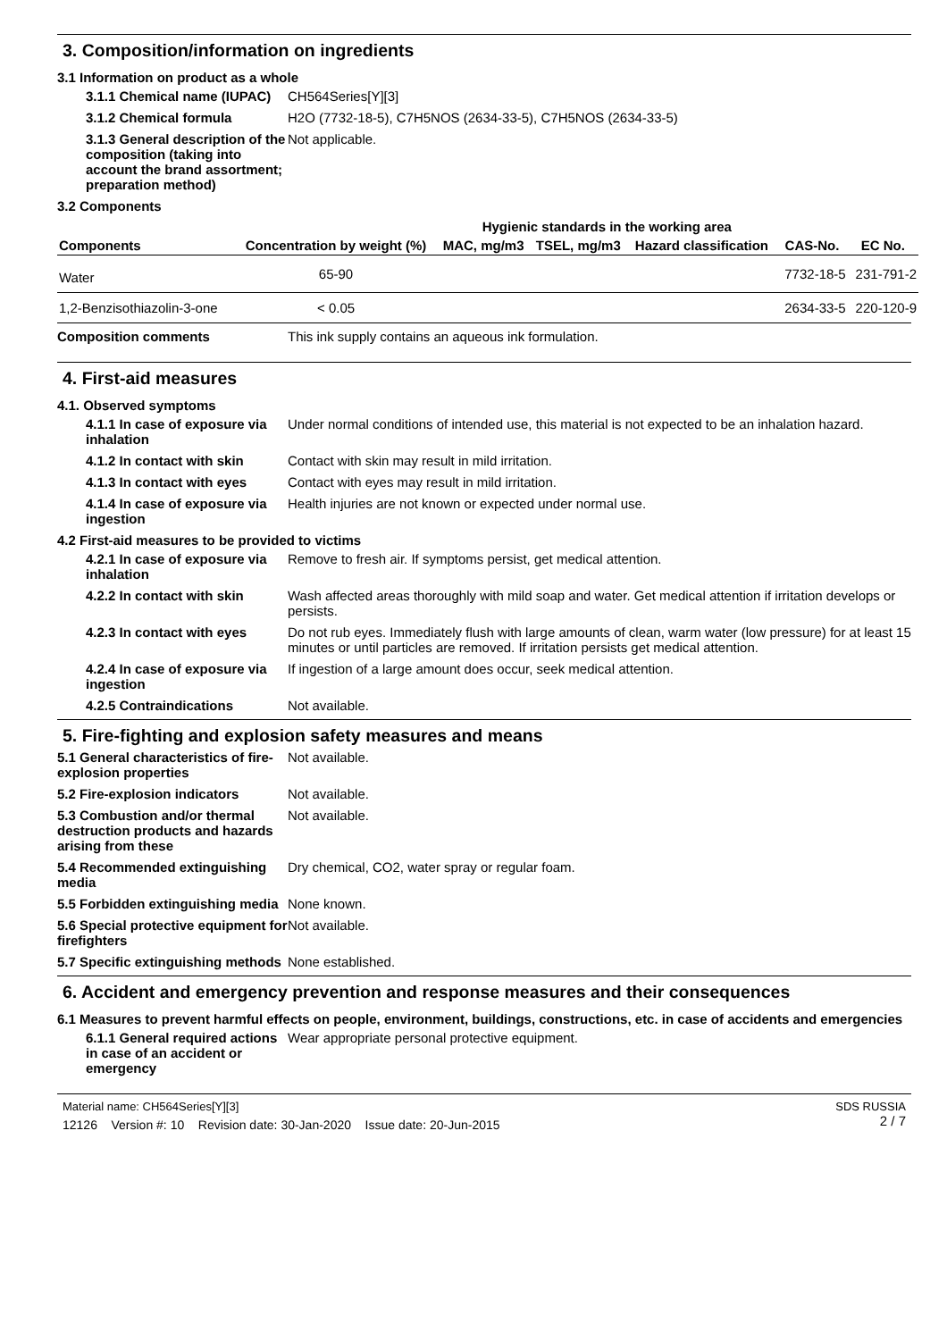3. Composition/information on ingredients
3.1 Information on product as a whole
3.1.1 Chemical name (IUPAC)
CH564Series[Y][3]
3.1.2 Chemical formula H2O (7732-18-5), C7H5NOS (2634-33-5), C7H5NOS (2634-33-5)
3.1.3 General description of the composition (taking into account the brand assortment; preparation method)
Not applicable.
3.2 Components
| Components | Concentration by weight (%) | Hygienic standards in the working area | | | CAS-No. | EC No. |
| --- | --- | --- | --- | --- | --- | --- |
| | | MAC, mg/m3 | TSEL, mg/m3 | Hazard classification | | |
| Water | 65-90 | | | | 7732-18-5 | 231-791-2 |
| 1,2-Benzisothiazolin-3-one | < 0.05 | | | | 2634-33-5 | 220-120-9 |
Composition comments This ink supply contains an aqueous ink formulation.
4. First-aid measures
4.1. Observed symptoms
4.1.1 In case of exposure via inhalation
Under normal conditions of intended use, this material is not expected to be an inhalation hazard.
4.1.2 In contact with skin
Contact with skin may result in mild irritation.
4.1.3 In contact with eyes
Contact with eyes may result in mild irritation.
4.1.4 In case of exposure via ingestion
Health injuries are not known or expected under normal use.
4.2 First-aid measures to be provided to victims
4.2.1 In case of exposure via inhalation
Remove to fresh air. If symptoms persist, get medical attention.
4.2.2 In contact with skin
Wash affected areas thoroughly with mild soap and water. Get medical attention if irritation develops or persists.
4.2.3 In contact with eyes
Do not rub eyes. Immediately flush with large amounts of clean, warm water (low pressure) for at least 15 minutes or until particles are removed. If irritation persists get medical attention.
4.2.4 In case of exposure via ingestion
If ingestion of a large amount does occur, seek medical attention.
4.2.5 Contraindications Not available.
5. Fire-fighting and explosion safety measures and means
5.1 General characteristics of fire-explosion properties
Not available.
5.2 Fire-explosion indicators
Not available.
5.3 Combustion and/or thermal destruction products and hazards arising from these
Not available.
5.4 Recommended extinguishing media
Dry chemical, CO2, water spray or regular foam.
5.5 Forbidden extinguishing media
None known.
5.6 Special protective equipment for firefighters
Not available.
5.7 Specific extinguishing methods
None established.
6. Accident and emergency prevention and response measures and their consequences
6.1 Measures to prevent harmful effects on people, environment, buildings, constructions, etc. in case of accidents and emergencies
6.1.1 General required actions in case of an accident or emergency
Wear appropriate personal protective equipment.
Material name: CH564Series[Y][3]
12126 Version #: 10 Revision date: 30-Jan-2020 Issue date: 20-Jun-2015
SDS RUSSIA
2 / 7